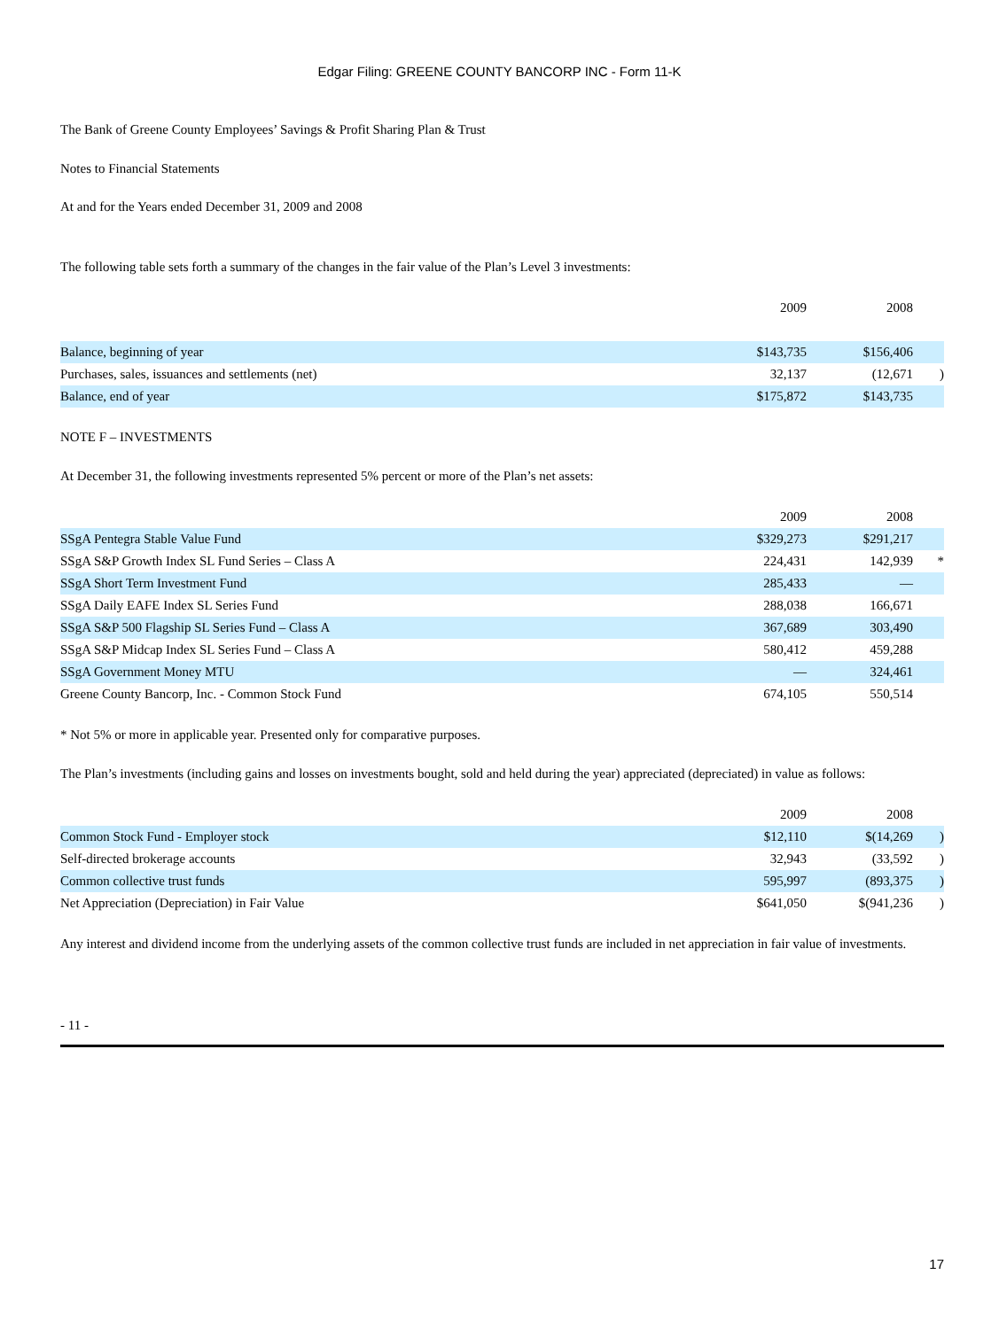Edgar Filing: GREENE COUNTY BANCORP INC - Form 11-K
The Bank of Greene County Employees’ Savings & Profit Sharing Plan & Trust
Notes to Financial Statements
At and for the Years ended December 31, 2009 and 2008
The following table sets forth a summary of the changes in the fair value of the Plan’s Level 3 investments:
| | 2009 | 2008 | |
| --- | --- | --- | --- |
| Balance, beginning of year | $143,735 | $156,406 | |
| Purchases, sales, issuances and settlements (net) | 32,137 | (12,671 | ) |
| Balance, end of year | $175,872 | $143,735 | |
NOTE F – INVESTMENTS
At December 31, the following investments represented 5% percent or more of the Plan’s net assets:
| | 2009 | 2008 | |
| --- | --- | --- | --- |
| SSgA Pentegra Stable Value Fund | $329,273 | $291,217 | |
| SSgA S&P Growth Index SL Fund Series – Class A | 224,431 | 142,939 | * |
| SSgA Short Term Investment Fund | 285,433 | — | |
| SSgA Daily EAFE Index SL Series Fund | 288,038 | 166,671 | |
| SSgA S&P 500 Flagship SL Series Fund – Class A | 367,689 | 303,490 | |
| SSgA S&P Midcap Index SL Series Fund – Class A | 580,412 | 459,288 | |
| SSgA Government Money MTU | — | 324,461 | |
| Greene County Bancorp, Inc. - Common Stock Fund | 674,105 | 550,514 | |
* Not 5% or more in applicable year. Presented only for comparative purposes.
The Plan’s investments (including gains and losses on investments bought, sold and held during the year) appreciated (depreciated) in value as follows:
| | 2009 | 2008 | |
| --- | --- | --- | --- |
| Common Stock Fund - Employer stock | $12,110 | $(14,269 | ) |
| Self-directed brokerage accounts | 32,943 | (33,592 | ) |
| Common collective trust funds | 595,997 | (893,375 | ) |
| Net Appreciation (Depreciation) in Fair Value | $641,050 | $(941,236 | ) |
Any interest and dividend income from the underlying assets of the common collective trust funds are included in net appreciation in fair value of investments.
- 11 -
17